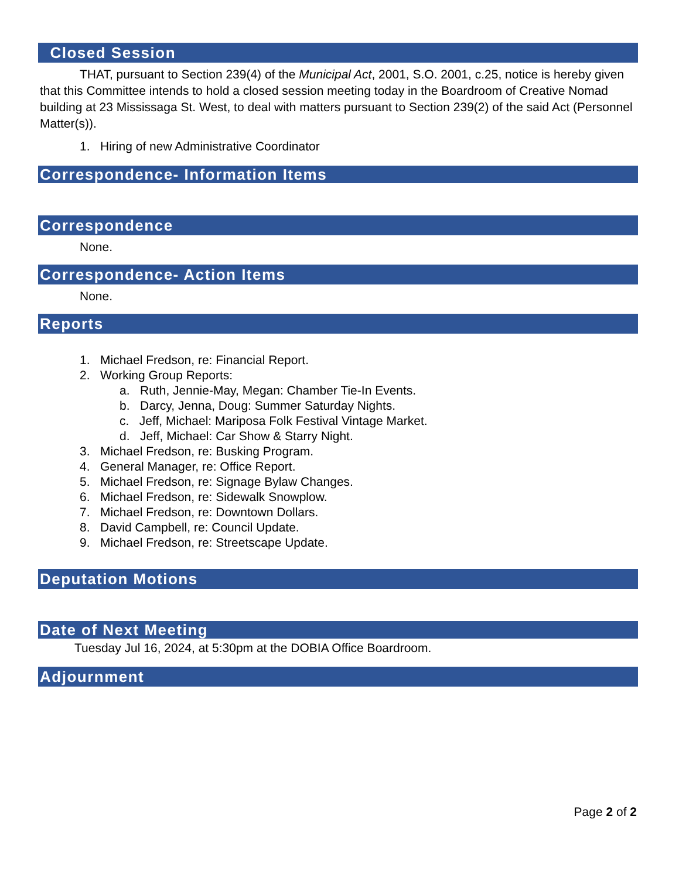Closed Session
THAT, pursuant to Section 239(4) of the Municipal Act, 2001, S.O. 2001, c.25, notice is hereby given that this Committee intends to hold a closed session meeting today in the Boardroom of Creative Nomad building at 23 Mississaga St. West, to deal with matters pursuant to Section 239(2) of the said Act (Personnel Matter(s)).
1. Hiring of new Administrative Coordinator
Correspondence- Information Items
Correspondence
None.
Correspondence- Action Items
None.
Reports
1. Michael Fredson, re: Financial Report.
2. Working Group Reports:
a. Ruth, Jennie-May, Megan: Chamber Tie-In Events.
b. Darcy, Jenna, Doug: Summer Saturday Nights.
c. Jeff, Michael: Mariposa Folk Festival Vintage Market.
d. Jeff, Michael: Car Show & Starry Night.
3. Michael Fredson, re: Busking Program.
4. General Manager, re: Office Report.
5. Michael Fredson, re: Signage Bylaw Changes.
6. Michael Fredson, re: Sidewalk Snowplow.
7. Michael Fredson, re: Downtown Dollars.
8. David Campbell, re: Council Update.
9. Michael Fredson, re: Streetscape Update.
Deputation Motions
Date of Next Meeting
Tuesday Jul 16, 2024, at 5:30pm at the DOBIA Office Boardroom.
Adjournment
Page 2 of 2